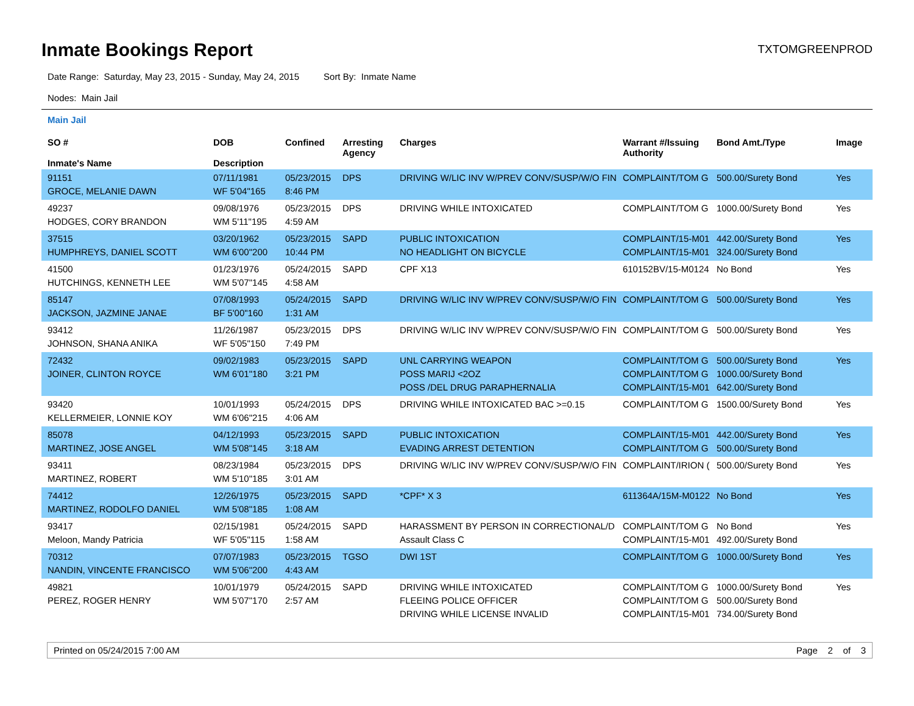Inmate Bookings Report
TXTOMGREENPROD
Date Range: Saturday, May 23, 2015 - Sunday, May 24, 2015 Sort By: Inmate Name
Nodes: Main Jail
Main Jail
| SO # Inmate's Name | DOB Description | Confined | Arresting Agency | Charges | Warrant #/Issuing Authority | Bond Amt./Type | Image |
| --- | --- | --- | --- | --- | --- | --- | --- |
| 91151 GROCE, MELANIE DAWN | 07/11/1981 WF 5'04"165 | 05/23/2015 8:46 PM | DPS | DRIVING W/LIC INV W/PREV CONV/SUSP/W/O FIN | COMPLAINT/TOM G | 500.00/Surety Bond | Yes |
| 49237 HODGES, CORY BRANDON | 09/08/1976 WM 5'11"195 | 05/23/2015 4:59 AM | DPS | DRIVING WHILE INTOXICATED | COMPLAINT/TOM G | 1000.00/Surety Bond | Yes |
| 37515 HUMPHREYS, DANIEL SCOTT | 03/20/1962 WM 6'00"200 | 05/23/2015 10:44 PM | SAPD | PUBLIC INTOXICATION NO HEADLIGHT ON BICYCLE | COMPLAINT/15-M01 COMPLAINT/15-M01 | 442.00/Surety Bond 324.00/Surety Bond | Yes |
| 41500 HUTCHINGS, KENNETH LEE | 01/23/1976 WM 5'07"145 | 05/24/2015 4:58 AM | SAPD | CPF X13 | 610152BV/15-M0124 | No Bond | Yes |
| 85147 JACKSON, JAZMINE JANAE | 07/08/1993 BF 5'00"160 | 05/24/2015 1:31 AM | SAPD | DRIVING W/LIC INV W/PREV CONV/SUSP/W/O FIN | COMPLAINT/TOM G | 500.00/Surety Bond | Yes |
| 93412 JOHNSON, SHANA ANIKA | 11/26/1987 WF 5'05"150 | 05/23/2015 7:49 PM | DPS | DRIVING W/LIC INV W/PREV CONV/SUSP/W/O FIN | COMPLAINT/TOM G | 500.00/Surety Bond | Yes |
| 72432 JOINER, CLINTON ROYCE | 09/02/1983 WM 6'01"180 | 05/23/2015 3:21 PM | SAPD | UNL CARRYING WEAPON POSS MARIJ <2OZ POSS /DEL DRUG PARAPHERNALIA | COMPLAINT/TOM G COMPLAINT/TOM G COMPLAINT/15-M01 | 500.00/Surety Bond 1000.00/Surety Bond 642.00/Surety Bond | Yes |
| 93420 KELLERMEIER, LONNIE KOY | 10/01/1993 WM 6'06"215 | 05/24/2015 4:06 AM | DPS | DRIVING WHILE INTOXICATED BAC >=0.15 | COMPLAINT/TOM G | 1500.00/Surety Bond | Yes |
| 85078 MARTINEZ, JOSE ANGEL | 04/12/1993 WM 5'08"145 | 05/23/2015 3:18 AM | SAPD | PUBLIC INTOXICATION EVADING ARREST DETENTION | COMPLAINT/15-M01 COMPLAINT/TOM G | 442.00/Surety Bond 500.00/Surety Bond | Yes |
| 93411 MARTINEZ, ROBERT | 08/23/1984 WM 5'10"185 | 05/23/2015 3:01 AM | DPS | DRIVING W/LIC INV W/PREV CONV/SUSP/W/O FIN | COMPLAINT/IRION ( | 500.00/Surety Bond | Yes |
| 74412 MARTINEZ, RODOLFO DANIEL | 12/26/1975 WM 5'08"185 | 05/23/2015 1:08 AM | SAPD | *CPF* X 3 | 611364A/15M-M0122 | No Bond | Yes |
| 93417 Meloon, Mandy Patricia | 02/15/1981 WF 5'05"115 | 05/24/2015 1:58 AM | SAPD | HARASSMENT BY PERSON IN CORRECTIONAL/D Assault Class C | COMPLAINT/TOM G COMPLAINT/15-M01 | No Bond 492.00/Surety Bond | Yes |
| 70312 NANDIN, VINCENTE FRANCISCO | 07/07/1983 WM 5'06"200 | 05/23/2015 4:43 AM | TGSO | DWI 1ST | COMPLAINT/TOM G | 1000.00/Surety Bond | Yes |
| 49821 PEREZ, ROGER HENRY | 10/01/1979 WM 5'07"170 | 05/24/2015 2:57 AM | SAPD | DRIVING WHILE INTOXICATED FLEEING POLICE OFFICER DRIVING WHILE LICENSE INVALID | COMPLAINT/TOM G COMPLAINT/TOM G COMPLAINT/15-M01 | 1000.00/Surety Bond 500.00/Surety Bond 734.00/Surety Bond | Yes |
Printed on 05/24/2015 7:00 AM Page 2 of 3